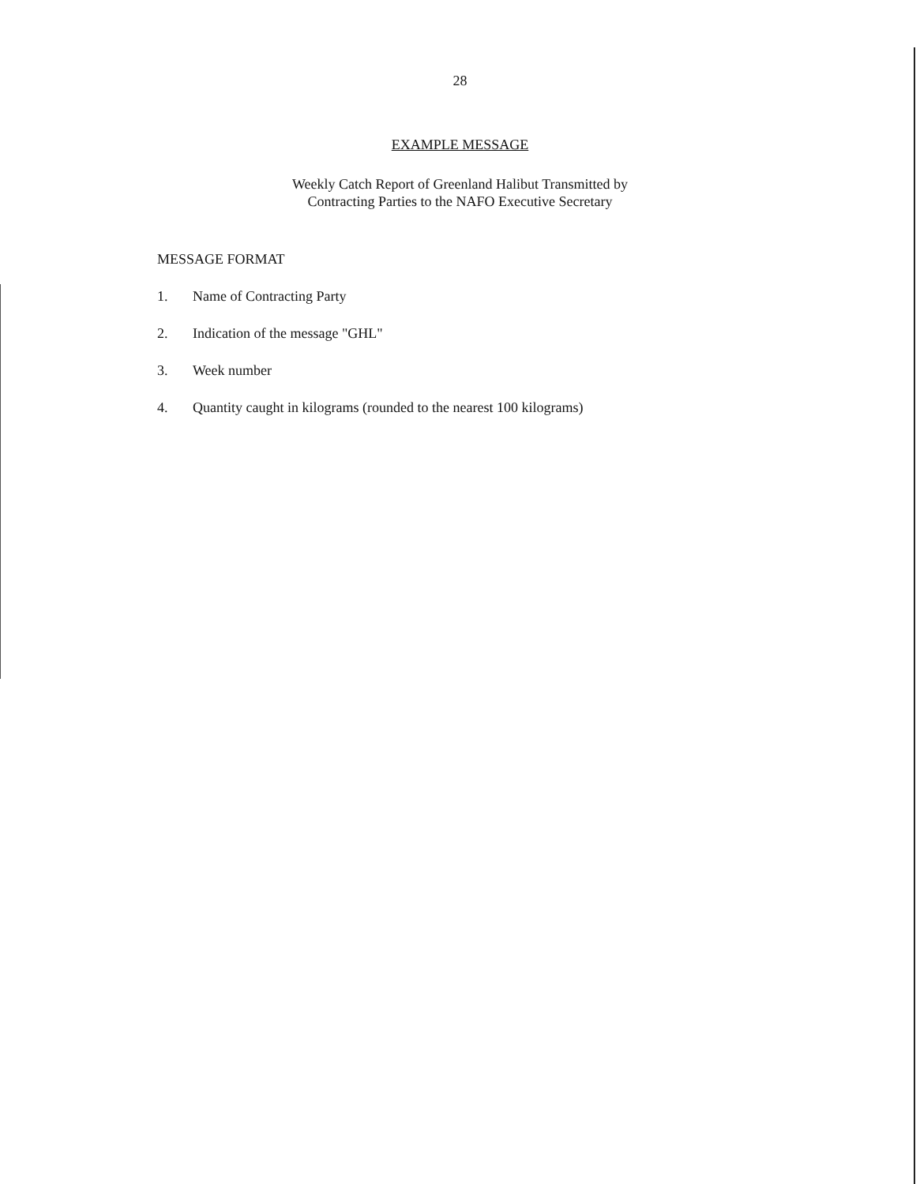28
EXAMPLE MESSAGE
Weekly Catch Report of Greenland Halibut Transmitted by
Contracting Parties to the NAFO Executive Secretary
MESSAGE FORMAT
1. Name of Contracting Party
2. Indication of the message "GHL"
3. Week number
4. Quantity caught in kilograms (rounded to the nearest 100 kilograms)